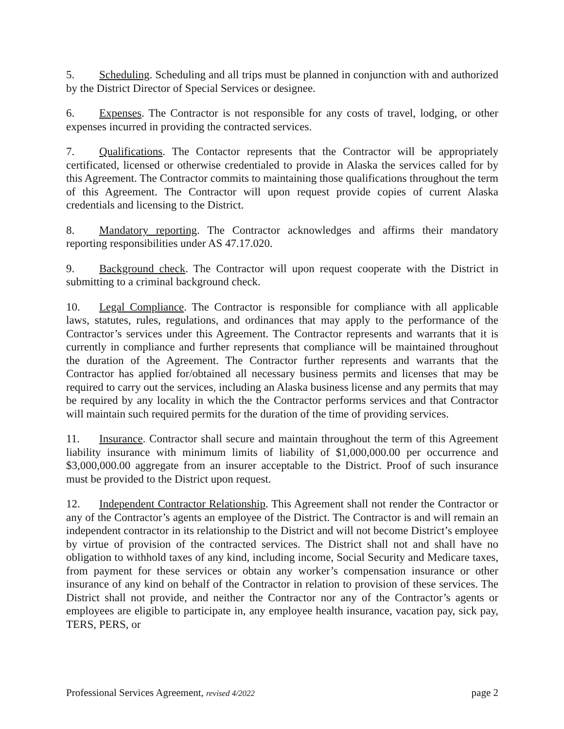5. Scheduling. Scheduling and all trips must be planned in conjunction with and authorized by the District Director of Special Services or designee.
6. Expenses. The Contractor is not responsible for any costs of travel, lodging, or other expenses incurred in providing the contracted services.
7. Qualifications. The Contactor represents that the Contractor will be appropriately certificated, licensed or otherwise credentialed to provide in Alaska the services called for by this Agreement. The Contractor commits to maintaining those qualifications throughout the term of this Agreement. The Contractor will upon request provide copies of current Alaska credentials and licensing to the District.
8. Mandatory reporting. The Contractor acknowledges and affirms their mandatory reporting responsibilities under AS 47.17.020.
9. Background check. The Contractor will upon request cooperate with the District in submitting to a criminal background check.
10. Legal Compliance. The Contractor is responsible for compliance with all applicable laws, statutes, rules, regulations, and ordinances that may apply to the performance of the Contractor’s services under this Agreement. The Contractor represents and warrants that it is currently in compliance and further represents that compliance will be maintained throughout the duration of the Agreement. The Contractor further represents and warrants that the Contractor has applied for/obtained all necessary business permits and licenses that may be required to carry out the services, including an Alaska business license and any permits that may be required by any locality in which the the Contractor performs services and that Contractor will maintain such required permits for the duration of the time of providing services.
11. Insurance. Contractor shall secure and maintain throughout the term of this Agreement liability insurance with minimum limits of liability of $1,000,000.00 per occurrence and $3,000,000.00 aggregate from an insurer acceptable to the District. Proof of such insurance must be provided to the District upon request.
12. Independent Contractor Relationship. This Agreement shall not render the Contractor or any of the Contractor’s agents an employee of the District. The Contractor is and will remain an independent contractor in its relationship to the District and will not become District’s employee by virtue of provision of the contracted services. The District shall not and shall have no obligation to withhold taxes of any kind, including income, Social Security and Medicare taxes, from payment for these services or obtain any worker’s compensation insurance or other insurance of any kind on behalf of the Contractor in relation to provision of these services. The District shall not provide, and neither the Contractor nor any of the Contractor’s agents or employees are eligible to participate in, any employee health insurance, vacation pay, sick pay, TERS, PERS, or
Professional Services Agreement, revised 4/2022 page 2